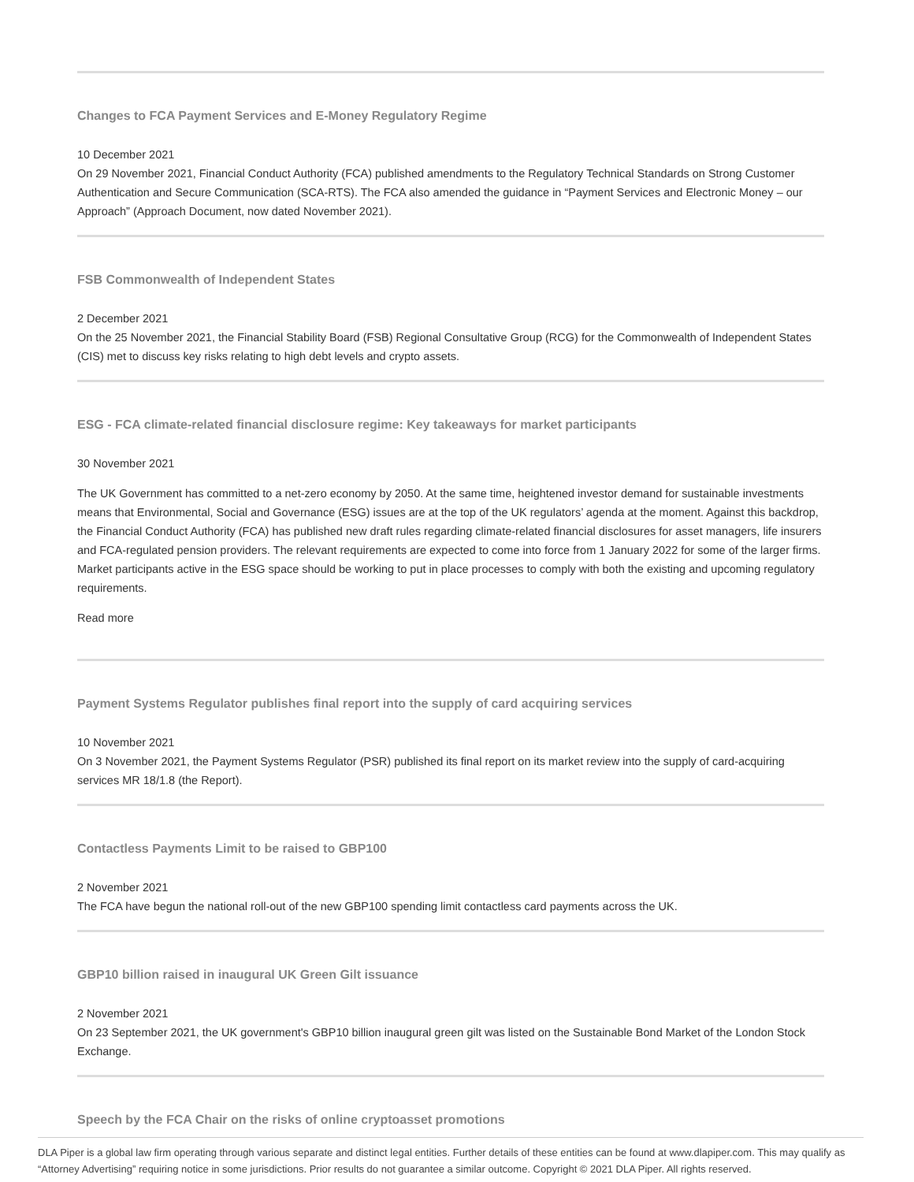Changes to FCA Payment Services and E-Money Regulatory Regime
10 December 2021
On 29 November 2021, Financial Conduct Authority (FCA) published amendments to the Regulatory Technical Standards on Strong Customer Authentication and Secure Communication (SCA-RTS). The FCA also amended the guidance in “Payment Services and Electronic Money – our Approach” (Approach Document, now dated November 2021).
FSB Commonwealth of Independent States
2 December 2021
On the 25 November 2021, the Financial Stability Board (FSB) Regional Consultative Group (RCG) for the Commonwealth of Independent States (CIS) met to discuss key risks relating to high debt levels and crypto assets.
ESG - FCA climate-related financial disclosure regime: Key takeaways for market participants
30 November 2021
The UK Government has committed to a net-zero economy by 2050. At the same time, heightened investor demand for sustainable investments means that Environmental, Social and Governance (ESG) issues are at the top of the UK regulators’ agenda at the moment. Against this backdrop, the Financial Conduct Authority (FCA) has published new draft rules regarding climate-related financial disclosures for asset managers, life insurers and FCA-regulated pension providers. The relevant requirements are expected to come into force from 1 January 2022 for some of the larger firms. Market participants active in the ESG space should be working to put in place processes to comply with both the existing and upcoming regulatory requirements.
Read more
Payment Systems Regulator publishes final report into the supply of card acquiring services
10 November 2021
On 3 November 2021, the Payment Systems Regulator (PSR) published its final report on its market review into the supply of card-acquiring services MR 18/1.8 (the Report).
Contactless Payments Limit to be raised to GBP100
2 November 2021
The FCA have begun the national roll-out of the new GBP100 spending limit contactless card payments across the UK.
GBP10 billion raised in inaugural UK Green Gilt issuance
2 November 2021
On 23 September 2021, the UK government's GBP10 billion inaugural green gilt was listed on the Sustainable Bond Market of the London Stock Exchange.
Speech by the FCA Chair on the risks of online cryptoasset promotions
DLA Piper is a global law firm operating through various separate and distinct legal entities. Further details of these entities can be found at www.dlapiper.com. This may qualify as “Attorney Advertising” requiring notice in some jurisdictions. Prior results do not guarantee a similar outcome. Copyright © 2021 DLA Piper. All rights reserved.